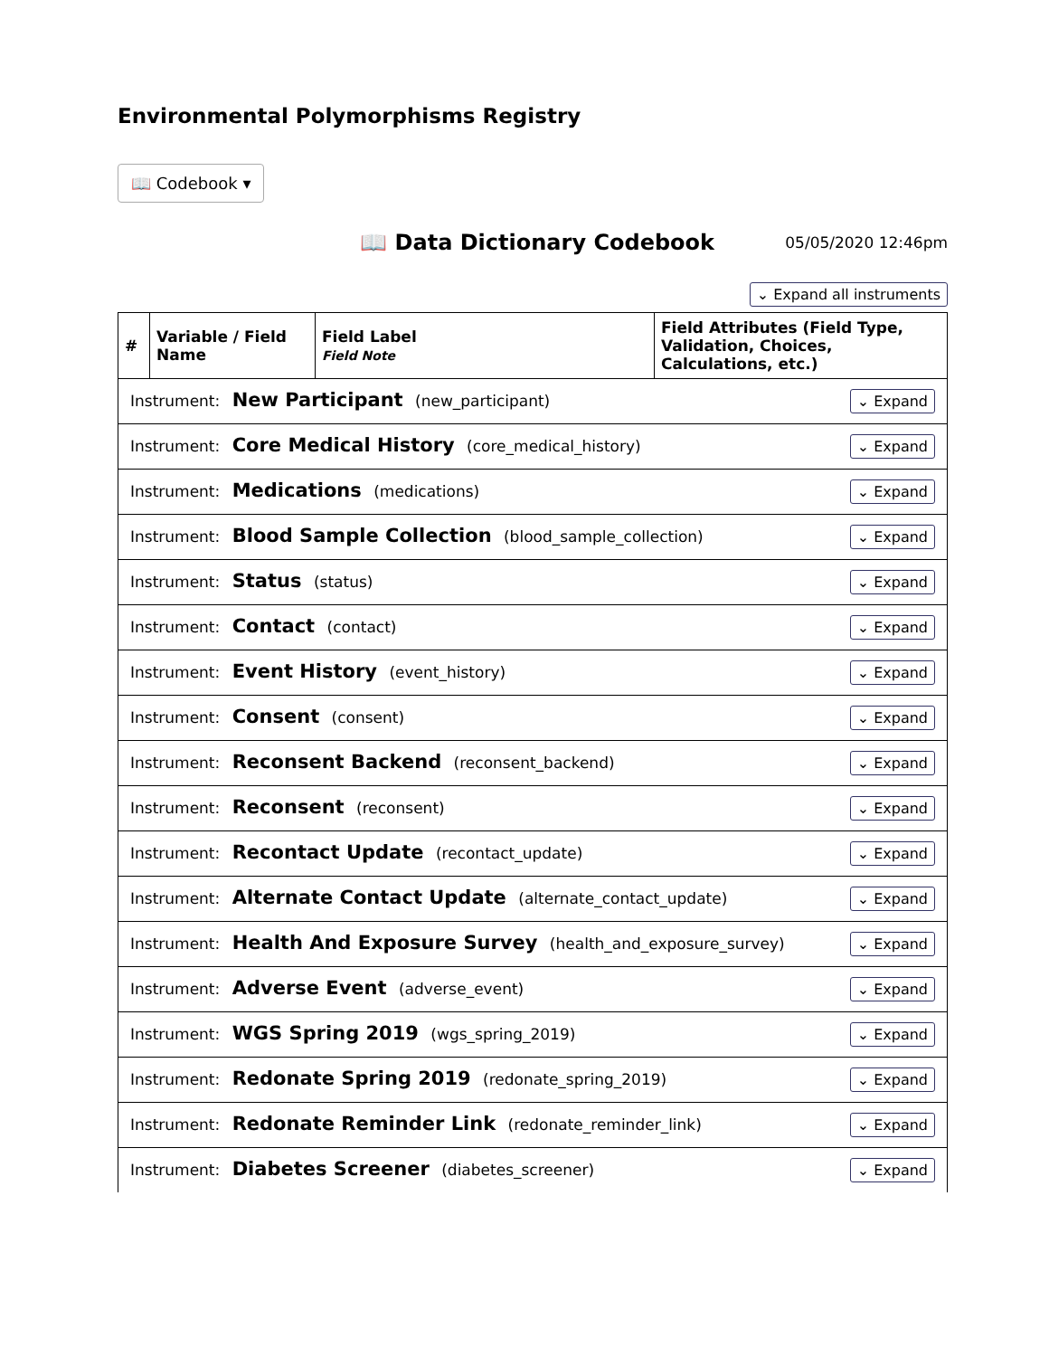Environmental Polymorphisms Registry
📖 Codebook ▾
📖 Data Dictionary Codebook
05/05/2020 12:46pm
⌄ Expand all instruments
| # | Variable / Field Name | Field Label Field Note | Field Attributes (Field Type, Validation, Choices, Calculations, etc.) |
| --- | --- | --- | --- |
| Instrument: New Participant (new_participant) ⌄ Expand | | | |
| Instrument: Core Medical History (core_medical_history) ⌄ Expand | | | |
| Instrument: Medications (medications) ⌄ Expand | | | |
| Instrument: Blood Sample Collection (blood_sample_collection) ⌄ Expand | | | |
| Instrument: Status (status) ⌄ Expand | | | |
| Instrument: Contact (contact) ⌄ Expand | | | |
| Instrument: Event History (event_history) ⌄ Expand | | | |
| Instrument: Consent (consent) ⌄ Expand | | | |
| Instrument: Reconsent Backend (reconsent_backend) ⌄ Expand | | | |
| Instrument: Reconsent (reconsent) ⌄ Expand | | | |
| Instrument: Recontact Update (recontact_update) ⌄ Expand | | | |
| Instrument: Alternate Contact Update (alternate_contact_update) ⌄ Expand | | | |
| Instrument: Health And Exposure Survey (health_and_exposure_survey) ⌄ Expand | | | |
| Instrument: Adverse Event (adverse_event) ⌄ Expand | | | |
| Instrument: WGS Spring 2019 (wgs_spring_2019) ⌄ Expand | | | |
| Instrument: Redonate Spring 2019 (redonate_spring_2019) ⌄ Expand | | | |
| Instrument: Redonate Reminder Link (redonate_reminder_link) ⌄ Expand | | | |
| Instrument: Diabetes Screener (diabetes_screener) ⌄ Expand | | | |